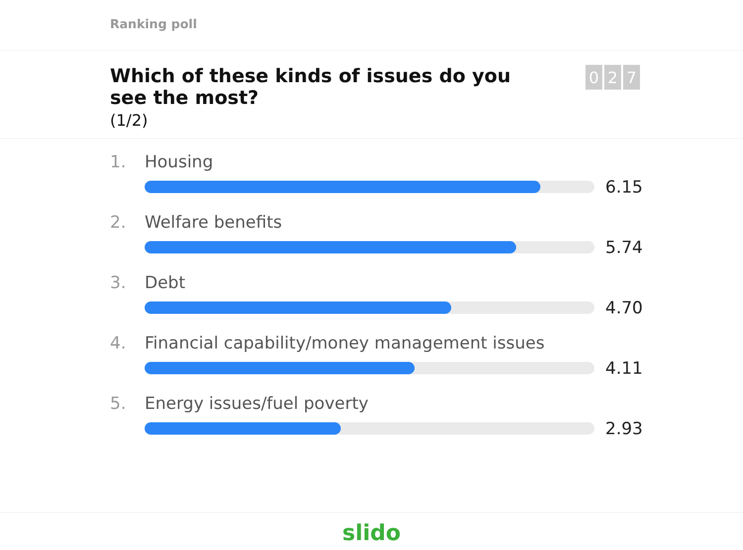Ranking poll
Which of these kinds of issues do you see the most?
(1/2)
0 2 7
1. Housing
6.15
2. Welfare benefits
5.74
3. Debt
4.70
4. Financial capability/money management issues
4.11
5. Energy issues/fuel poverty
2.93
slido